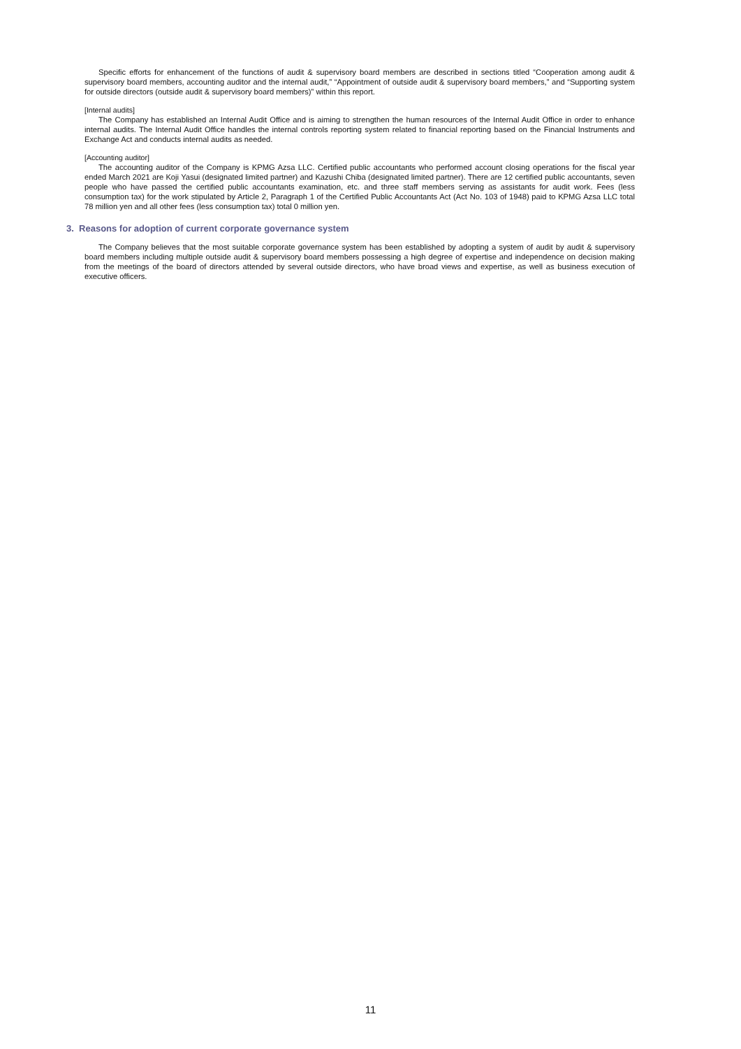Specific efforts for enhancement of the functions of audit & supervisory board members are described in sections titled “Cooperation among audit & supervisory board members, accounting auditor and the internal audit,” “Appointment of outside audit & supervisory board members,” and “Supporting system for outside directors (outside audit & supervisory board members)” within this report.
[Internal audits]
The Company has established an Internal Audit Office and is aiming to strengthen the human resources of the Internal Audit Office in order to enhance internal audits. The Internal Audit Office handles the internal controls reporting system related to financial reporting based on the Financial Instruments and Exchange Act and conducts internal audits as needed.
[Accounting auditor]
The accounting auditor of the Company is KPMG Azsa LLC. Certified public accountants who performed account closing operations for the fiscal year ended March 2021 are Koji Yasui (designated limited partner) and Kazushi Chiba (designated limited partner). There are 12 certified public accountants, seven people who have passed the certified public accountants examination, etc. and three staff members serving as assistants for audit work. Fees (less consumption tax) for the work stipulated by Article 2, Paragraph 1 of the Certified Public Accountants Act (Act No. 103 of 1948) paid to KPMG Azsa LLC total 78 million yen and all other fees (less consumption tax) total 0 million yen.
3. Reasons for adoption of current corporate governance system
The Company believes that the most suitable corporate governance system has been established by adopting a system of audit by audit & supervisory board members including multiple outside audit & supervisory board members possessing a high degree of expertise and independence on decision making from the meetings of the board of directors attended by several outside directors, who have broad views and expertise, as well as business execution of executive officers.
11